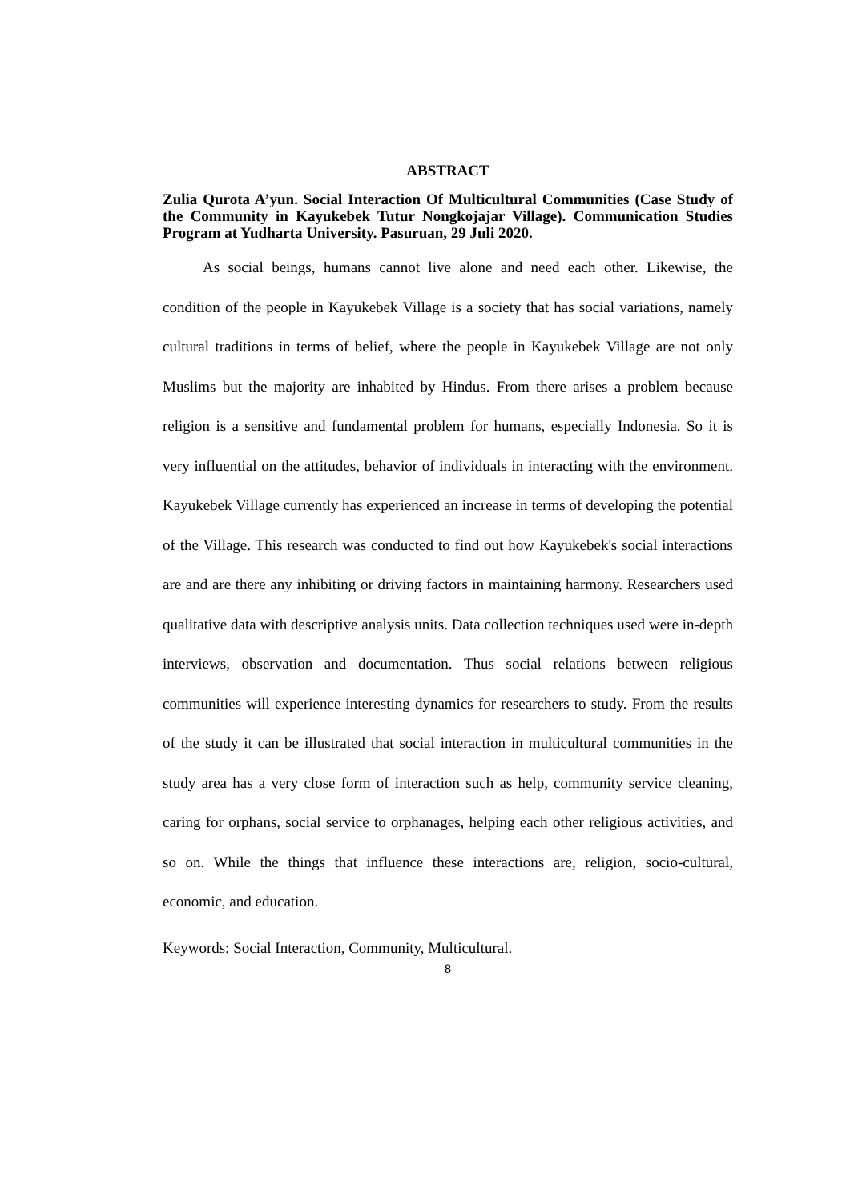ABSTRACT
Zulia Qurota A’yun. Social Interaction Of Multicultural Communities (Case Study of the Community in Kayukebek Tutur Nongkojajar Village). Communication Studies Program at Yudharta University. Pasuruan, 29 Juli 2020.
As social beings, humans cannot live alone and need each other. Likewise, the condition of the people in Kayukebek Village is a society that has social variations, namely cultural traditions in terms of belief, where the people in Kayukebek Village are not only Muslims but the majority are inhabited by Hindus. From there arises a problem because religion is a sensitive and fundamental problem for humans, especially Indonesia. So it is very influential on the attitudes, behavior of individuals in interacting with the environment. Kayukebek Village currently has experienced an increase in terms of developing the potential of the Village. This research was conducted to find out how Kayukebek's social interactions are and are there any inhibiting or driving factors in maintaining harmony. Researchers used qualitative data with descriptive analysis units. Data collection techniques used were in-depth interviews, observation and documentation. Thus social relations between religious communities will experience interesting dynamics for researchers to study. From the results of the study it can be illustrated that social interaction in multicultural communities in the study area has a very close form of interaction such as help, community service cleaning, caring for orphans, social service to orphanages, helping each other religious activities, and so on. While the things that influence these interactions are, religion, socio-cultural, economic, and education.
Keywords: Social Interaction, Community, Multicultural.
8